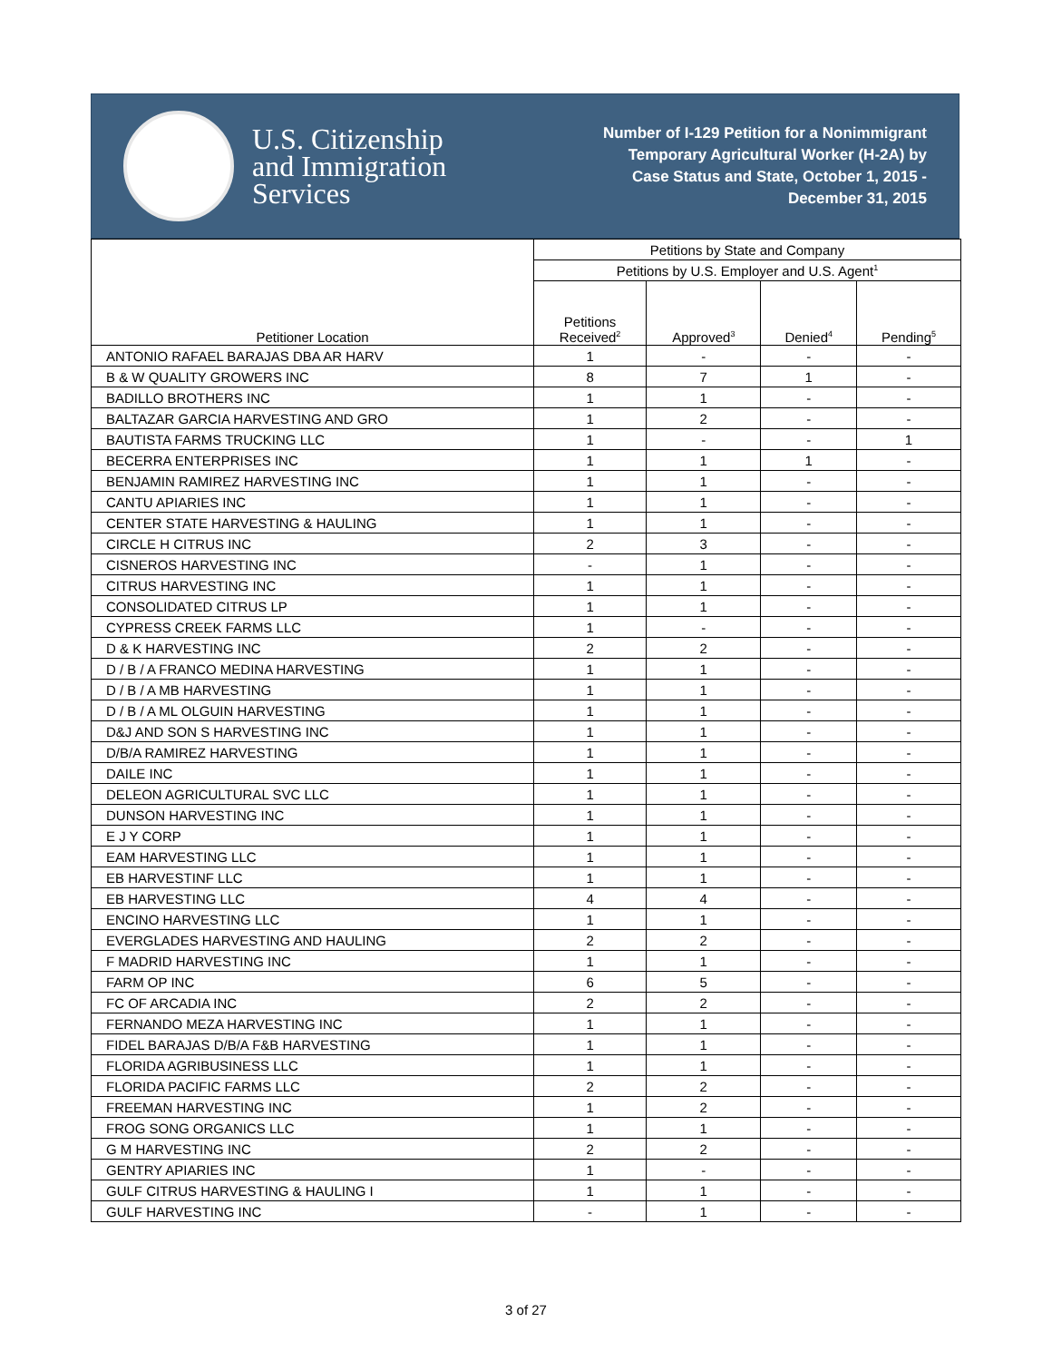U.S. Citizenship
and Immigration
Services
Number of I-129 Petition for a Nonimmigrant
Temporary Agricultural Worker (H-2A) by
Case Status and State, October 1, 2015 -
December 31, 2015
| Petitioner Location | Petitions by State and Company | | | |
| --- | --- | --- | --- | --- |
| | Petitions by U.S. Employer and U.S. Agent<sup>1</sup> | | | |
| | Petitions Received<sup>2</sup> | Approved<sup>3</sup> | Denied<sup>4</sup> | Pending<sup>5</sup> |
| ANTONIO RAFAEL BARAJAS DBA AR HARV | 1 | - | - | - |
| B & W QUALITY GROWERS INC | 8 | 7 | 1 | - |
| BADILLO BROTHERS INC | 1 | 1 | - | - |
| BALTAZAR GARCIA HARVESTING AND GRO | 1 | 2 | - | - |
| BAUTISTA FARMS TRUCKING LLC | 1 | - | - | 1 |
| BECERRA ENTERPRISES INC | 1 | 1 | 1 | - |
| BENJAMIN RAMIREZ HARVESTING INC | 1 | 1 | - | - |
| CANTU APIARIES INC | 1 | 1 | - | - |
| CENTER STATE HARVESTING & HAULING | 1 | 1 | - | - |
| CIRCLE H CITRUS INC | 2 | 3 | - | - |
| CISNEROS HARVESTING INC | - | 1 | - | - |
| CITRUS HARVESTING INC | 1 | 1 | - | - |
| CONSOLIDATED CITRUS LP | 1 | 1 | - | - |
| CYPRESS CREEK FARMS LLC | 1 | - | - | - |
| D & K HARVESTING INC | 2 | 2 | - | - |
| D / B / A FRANCO MEDINA HARVESTING | 1 | 1 | - | - |
| D / B / A MB HARVESTING | 1 | 1 | - | - |
| D / B / A ML OLGUIN HARVESTING | 1 | 1 | - | - |
| D&J AND SON S HARVESTING INC | 1 | 1 | - | - |
| D/B/A RAMIREZ HARVESTING | 1 | 1 | - | - |
| DAILE INC | 1 | 1 | - | - |
| DELEON AGRICULTURAL SVC LLC | 1 | 1 | - | - |
| DUNSON HARVESTING INC | 1 | 1 | - | - |
| E J Y CORP | 1 | 1 | - | - |
| EAM HARVESTING LLC | 1 | 1 | - | - |
| EB HARVESTINF LLC | 1 | 1 | - | - |
| EB HARVESTING LLC | 4 | 4 | - | - |
| ENCINO HARVESTING LLC | 1 | 1 | - | - |
| EVERGLADES HARVESTING AND HAULING | 2 | 2 | - | - |
| F MADRID HARVESTING INC | 1 | 1 | - | - |
| FARM OP INC | 6 | 5 | - | - |
| FC OF ARCADIA INC | 2 | 2 | - | - |
| FERNANDO MEZA HARVESTING INC | 1 | 1 | - | - |
| FIDEL BARAJAS D/B/A F&B HARVESTING | 1 | 1 | - | - |
| FLORIDA AGRIBUSINESS LLC | 1 | 1 | - | - |
| FLORIDA PACIFIC FARMS LLC | 2 | 2 | - | - |
| FREEMAN HARVESTING INC | 1 | 2 | - | - |
| FROG SONG ORGANICS LLC | 1 | 1 | - | - |
| G M HARVESTING INC | 2 | 2 | - | - |
| GENTRY APIARIES INC | 1 | - | - | - |
| GULF CITRUS HARVESTING & HAULING I | 1 | 1 | - | - |
| GULF HARVESTING INC | - | 1 | - | - |
3 of 27